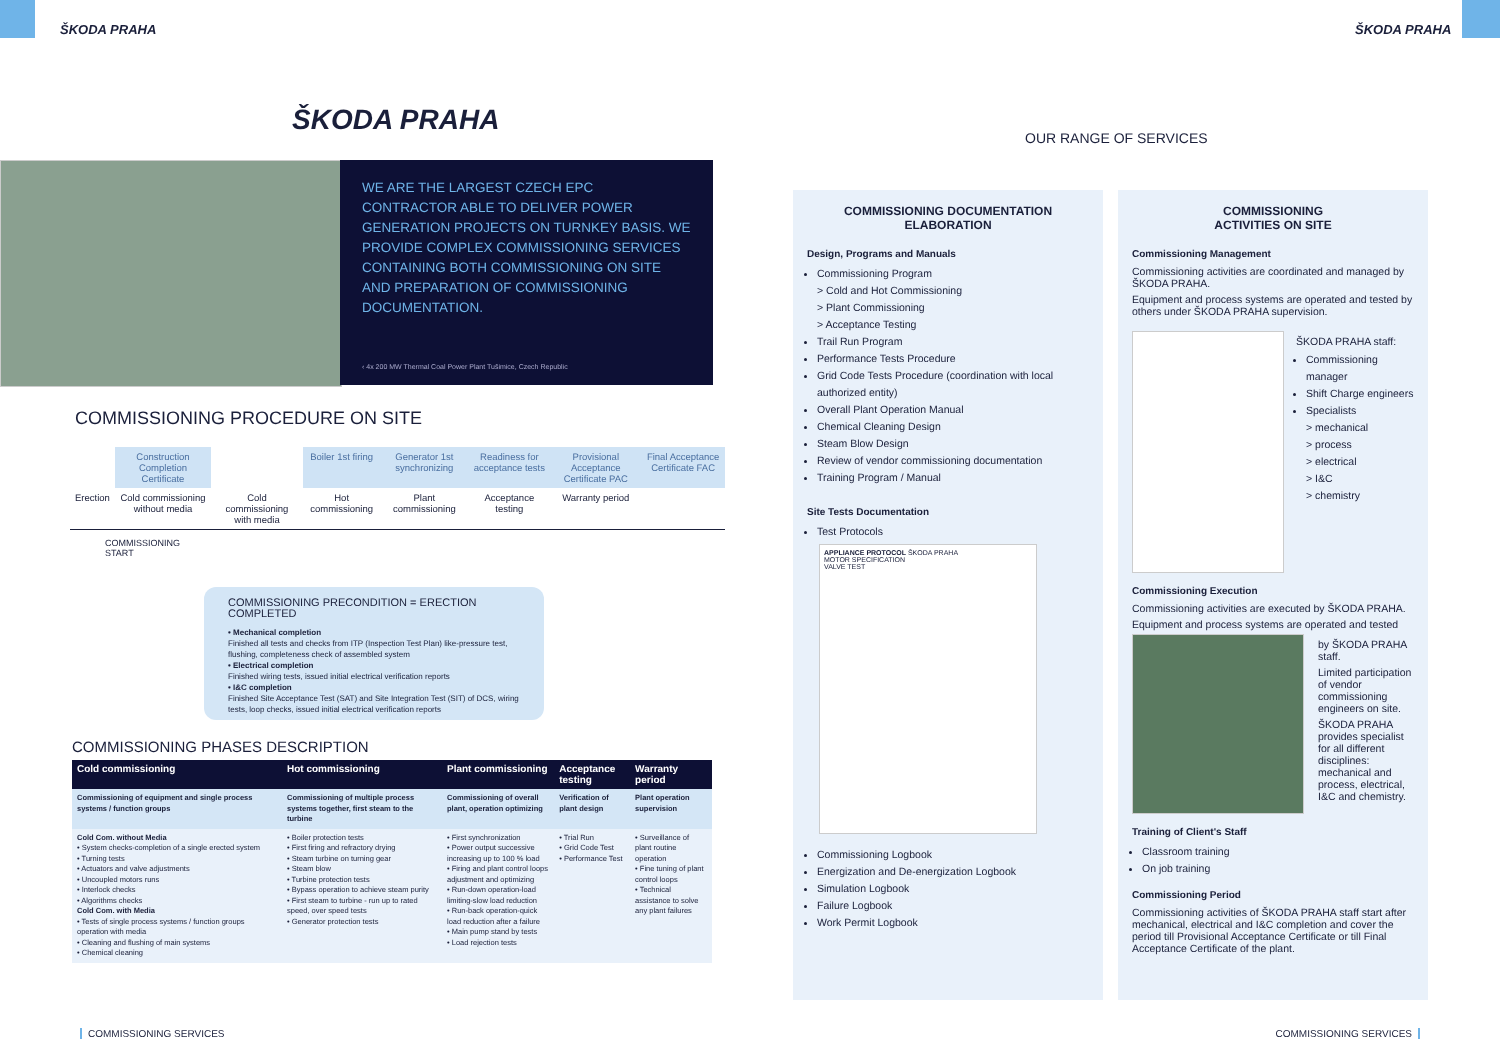ŠKODA PRAHA
ŠKODA PRAHA
WE ARE THE LARGEST CZECH EPC CONTRACTOR ABLE TO DELIVER POWER GENERATION PROJECTS ON TURNKEY BASIS. WE PROVIDE COMPLEX COMMISSIONING SERVICES CONTAINING BOTH COMMISSIONING ON SITE AND PREPARATION OF COMMISSIONING DOCUMENTATION.
‹ 4x 200 MW Thermal Coal Power Plant Tušimice, Czech Republic
COMMISSIONING PROCEDURE ON SITE
| | Construction Completion Certificate | | Boiler 1st firing | Generator 1st synchronizing | Readiness for acceptance tests | Provisional Acceptance Certificate PAC | Final Acceptance Certificate FAC |
| Erection | Cold commissioning without media | Cold commissioning with media | Hot commissioning | Plant commissioning | Acceptance testing | Warranty period | |
COMMISSIONING
START
COMMISSIONING PRECONDITION = ERECTION COMPLETED
• Mechanical completion
Finished all tests and checks from ITP (Inspection Test Plan) like-pressure test, flushing, completeness check of assembled system
• Electrical completion
Finished wiring tests, issued initial electrical verification reports
• I&C completion
Finished Site Acceptance Test (SAT) and Site Integration Test (SIT) of DCS, wiring tests, loop checks, issued initial electrical verification reports
COMMISSIONING PHASES DESCRIPTION
| Cold commissioning | Hot commissioning | Plant commissioning | Acceptance testing | Warranty period |
| --- | --- | --- | --- | --- |
| Commissioning of equipment and single process systems / function groups | Commissioning of multiple process systems together, first steam to the turbine | Commissioning of overall plant, operation optimizing | Verification of plant design | Plant operation supervision |
| Cold Com. without Media • System checks-completion of a single erected system • Turning tests • Actuators and valve adjustments • Uncoupled motors runs • Interlock checks • Algorithms checks Cold Com. with Media • Tests of single process systems / function groups operation with media • Cleaning and flushing of main systems • Chemical cleaning | • Boiler protection tests • First firing and refractory drying • Steam turbine on turning gear • Steam blow • Turbine protection tests • Bypass operation to achieve steam purity • First steam to turbine - run up to rated speed, over speed tests • Generator protection tests | • First synchronization • Power output successive increasing up to 100 % load • Firing and plant control loops adjustment and optimizing • Run-down operation-load limiting-slow load reduction • Run-back operation-quick load reduction after a failure • Main pump stand by tests • Load rejection tests | • Trial Run • Grid Code Test • Performance Test | • Surveillance of plant routine operation • Fine tuning of plant control loops • Technical assistance to solve any plant failures |
COMMISSIONING SERVICES
ŠKODA PRAHA
OUR RANGE OF SERVICES
COMMISSIONING DOCUMENTATION
ELABORATION
Design, Programs and Manuals
Commissioning Program
> Cold and Hot Commissioning
> Plant Commissioning
> Acceptance Testing
Trail Run Program
Performance Tests Procedure
Grid Code Tests Procedure (coordination with local authorized entity)
Overall Plant Operation Manual
Chemical Cleaning Design
Steam Blow Design
Review of vendor commissioning documentation
Training Program / Manual
Site Tests Documentation
Test Protocols
APPLIANCE PROTOCOL ŠKODA PRAHA
MOTOR SPECIFICATION
VALVE TEST
Commissioning Logbook
Energization and De-energization Logbook
Simulation Logbook
Failure Logbook
Work Permit Logbook
COMMISSIONING
ACTIVITIES ON SITE
Commissioning Management
Commissioning activities are coordinated and managed by ŠKODA PRAHA.
Equipment and process systems are operated and tested by others under ŠKODA PRAHA supervision.
ŠKODA PRAHA staff:
Commissioning manager
Shift Charge engineers
Specialists
> mechanical
> process
> electrical
> I&C
> chemistry
Commissioning Execution
Commissioning activities are executed by ŠKODA PRAHA.
Equipment and process systems are operated and tested
by ŠKODA PRAHA staff.
Limited participation of vendor commissioning engineers on site.
ŠKODA PRAHA provides specialist for all different disciplines: mechanical and process, electrical, I&C and chemistry.
Training of Client's Staff
Classroom training
On job training
Commissioning Period
Commissioning activities of ŠKODA PRAHA staff start after mechanical, electrical and I&C completion and cover the period till Provisional Acceptance Certificate or till Final Acceptance Certificate of the plant.
COMMISSIONING SERVICES